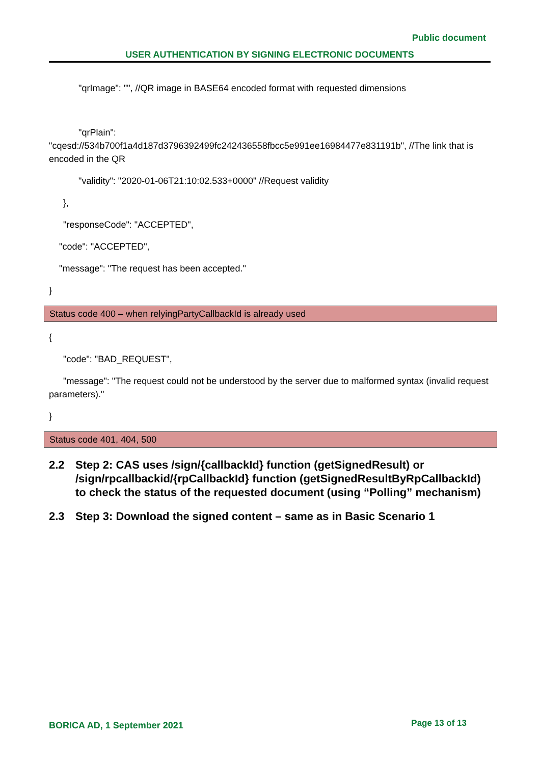Public document
USER AUTHENTICATION BY SIGNING ELECTRONIC DOCUMENTS
"qrImage": "", //QR image in BASE64 encoded format with requested dimensions
"qrPlain":
"cqesd://534b700f1a4d187d3796392499fc242436558fbcc5e991ee16984477e831191b", //The link that is encoded in the QR
"validity": "2020-01-06T21:10:02.533+0000" //Request validity
},
"responseCode": "ACCEPTED",
"code": "ACCEPTED",
"message": "The request has been accepted."
}
Status code 400 – when relyingPartyCallbackId is already used
{
"code": "BAD_REQUEST",
"message": "The request could not be understood by the server due to malformed syntax (invalid request parameters)."
}
Status code 401, 404, 500
2.2 Step 2: CAS uses /sign/{callbackId} function (getSignedResult) or /sign/rpcallbackid/{rpCallbackId} function (getSignedResultByRpCallbackId) to check the status of the requested document (using “Polling” mechanism)
2.3 Step 3: Download the signed content – same as in Basic Scenario 1
BORICA AD, 1 September 2021 Page 13 of 13